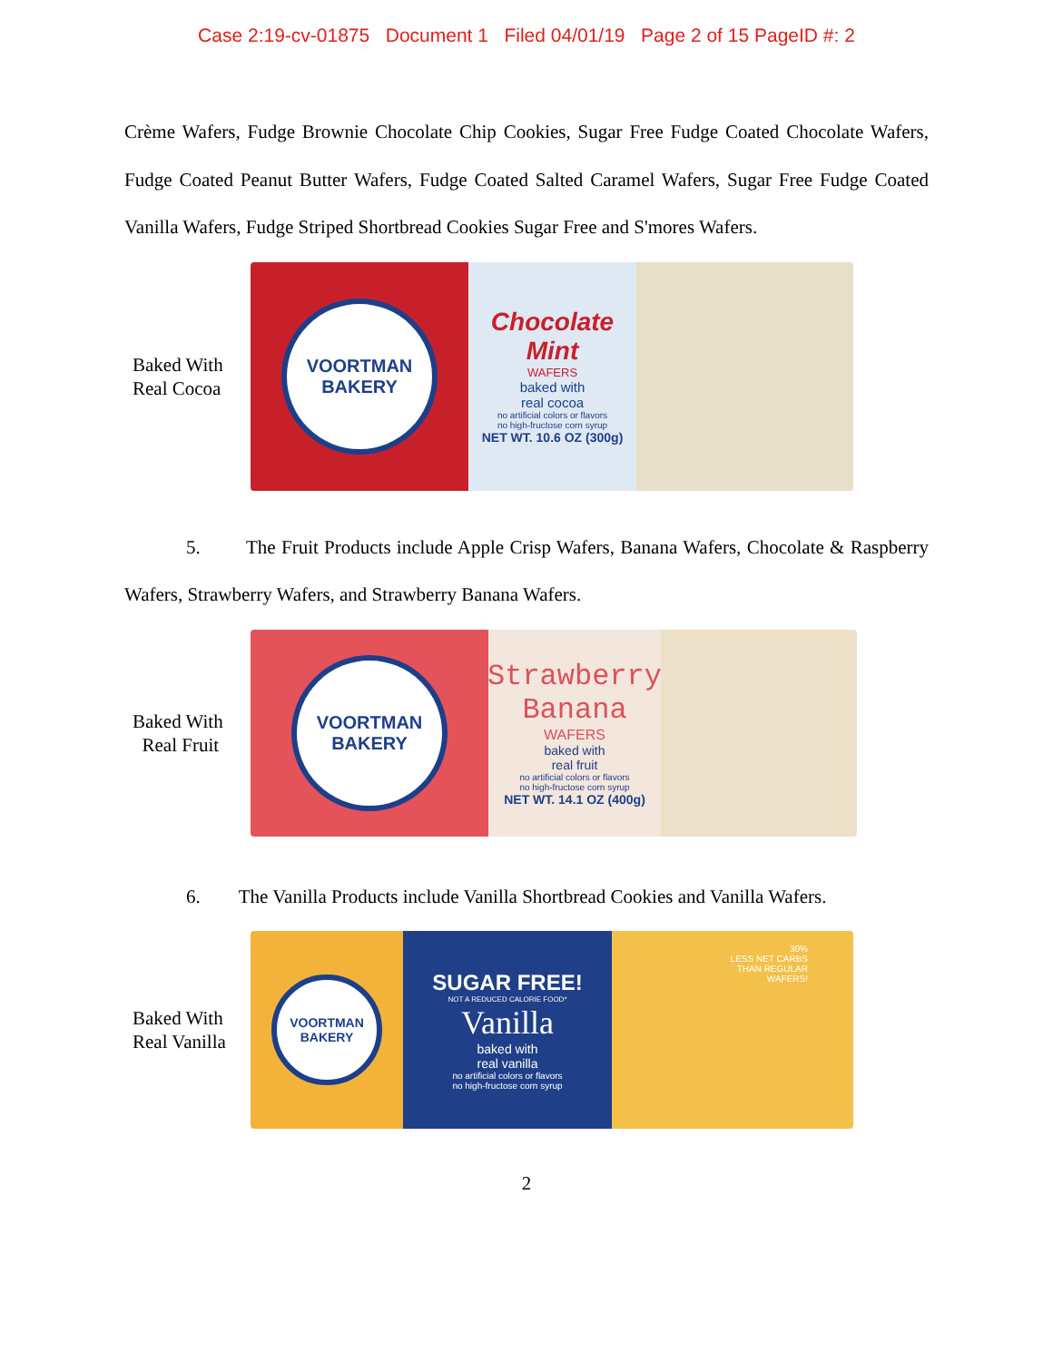Case 2:19-cv-01875 Document 1 Filed 04/01/19 Page 2 of 15 PageID #: 2
Crème Wafers, Fudge Brownie Chocolate Chip Cookies, Sugar Free Fudge Coated Chocolate Wafers, Fudge Coated Peanut Butter Wafers, Fudge Coated Salted Caramel Wafers, Sugar Free Fudge Coated Vanilla Wafers, Fudge Striped Shortbread Cookies Sugar Free and S'mores Wafers.
Baked With
Real Cocoa
VOORTMAN
BAKERY
Chocolate
Mint
WAFERS
baked with
real cocoa
no artificial colors or flavors
no high-fructose corn syrup
NET WT. 10.6 OZ (300g)
5. The Fruit Products include Apple Crisp Wafers, Banana Wafers, Chocolate & Raspberry Wafers, Strawberry Wafers, and Strawberry Banana Wafers.
Baked With
Real Fruit
VOORTMAN
BAKERY
Strawberry
Banana
WAFERS
baked with
real fruit
no artificial colors or flavors
no high-fructose corn syrup
NET WT. 14.1 OZ (400g)
6. The Vanilla Products include Vanilla Shortbread Cookies and Vanilla Wafers.
Baked With
Real Vanilla
VOORTMAN
BAKERY
SUGAR FREE!
NOT A REDUCED CALORIE FOOD*
Vanilla
baked with
real vanilla
no artificial colors or flavors
no high-fructose corn syrup
30%
LESS NET CARBS
THAN REGULAR
WAFERS!
2